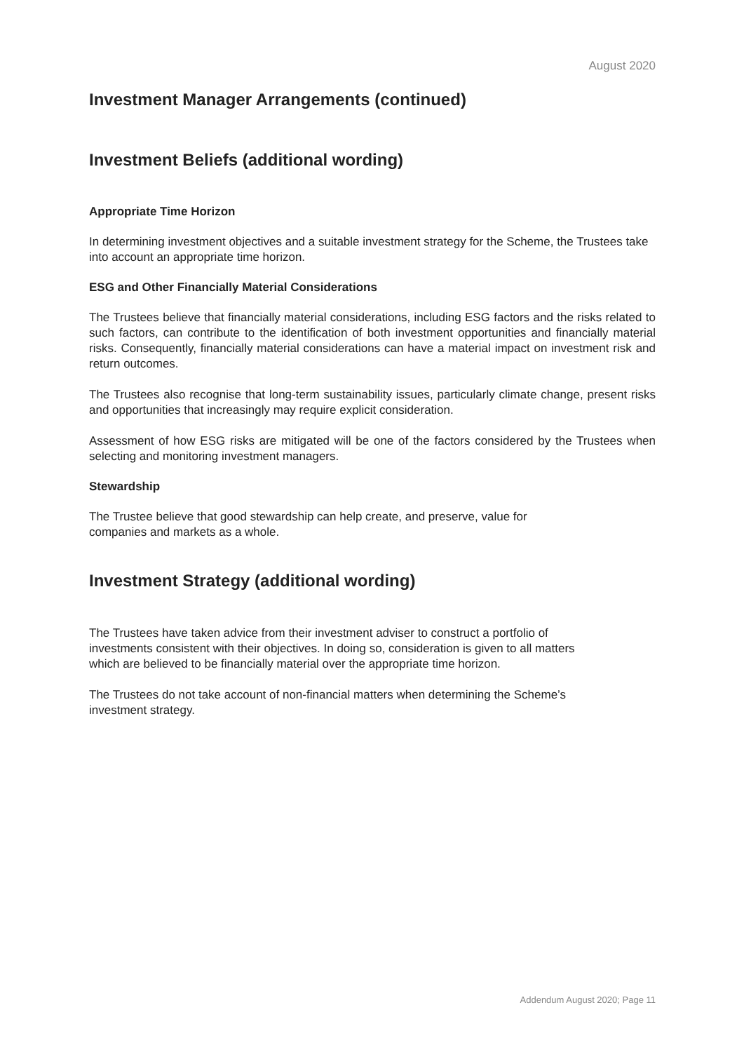August 2020
Investment Manager Arrangements (continued)
Investment Beliefs (additional wording)
Appropriate Time Horizon
In determining investment objectives and a suitable investment strategy for the Scheme, the Trustees take into account an appropriate time horizon.
ESG and Other Financially Material Considerations
The Trustees believe that financially material considerations, including ESG factors and the risks related to such factors, can contribute to the identification of both investment opportunities and financially material risks. Consequently, financially material considerations can have a material impact on investment risk and return outcomes.
The Trustees also recognise that long-term sustainability issues, particularly climate change, present risks and opportunities that increasingly may require explicit consideration.
Assessment of how ESG risks are mitigated will be one of the factors considered by the Trustees when selecting and monitoring investment managers.
Stewardship
The Trustee believe that good stewardship can help create, and preserve, value for
companies and markets as a whole.
Investment Strategy (additional wording)
The Trustees have taken advice from their investment adviser to construct a portfolio of
investments consistent with their objectives. In doing so, consideration is given to all matters
which are believed to be financially material over the appropriate time horizon.
The Trustees do not take account of non-financial matters when determining the Scheme’s
investment strategy.
Addendum August 2020; Page 11